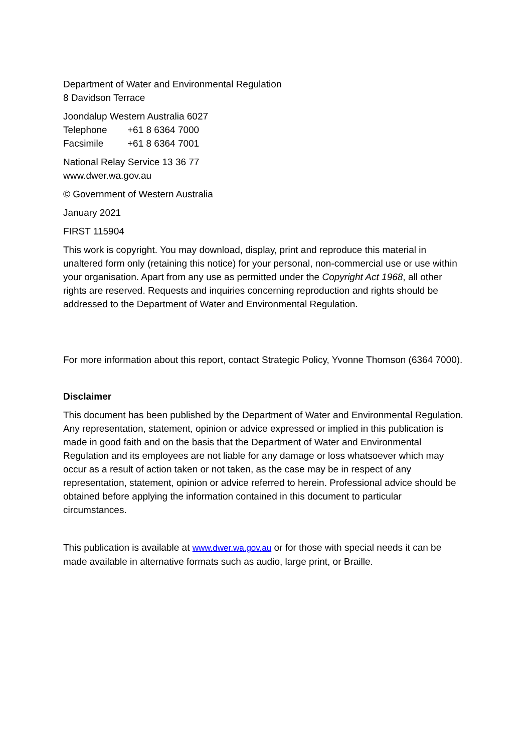Department of Water and Environmental Regulation
8 Davidson Terrace
Joondalup Western Australia 6027
Telephone +61 8 6364 7000
Facsimile +61 8 6364 7001
National Relay Service 13 36 77
www.dwer.wa.gov.au
© Government of Western Australia
January 2021
FIRST 115904
This work is copyright. You may download, display, print and reproduce this material in unaltered form only (retaining this notice) for your personal, non-commercial use or use within your organisation. Apart from any use as permitted under the Copyright Act 1968, all other rights are reserved. Requests and inquiries concerning reproduction and rights should be addressed to the Department of Water and Environmental Regulation.
For more information about this report, contact Strategic Policy, Yvonne Thomson (6364 7000).
Disclaimer
This document has been published by the Department of Water and Environmental Regulation. Any representation, statement, opinion or advice expressed or implied in this publication is made in good faith and on the basis that the Department of Water and Environmental Regulation and its employees are not liable for any damage or loss whatsoever which may occur as a result of action taken or not taken, as the case may be in respect of any representation, statement, opinion or advice referred to herein. Professional advice should be obtained before applying the information contained in this document to particular circumstances.
This publication is available at www.dwer.wa.gov.au or for those with special needs it can be made available in alternative formats such as audio, large print, or Braille.